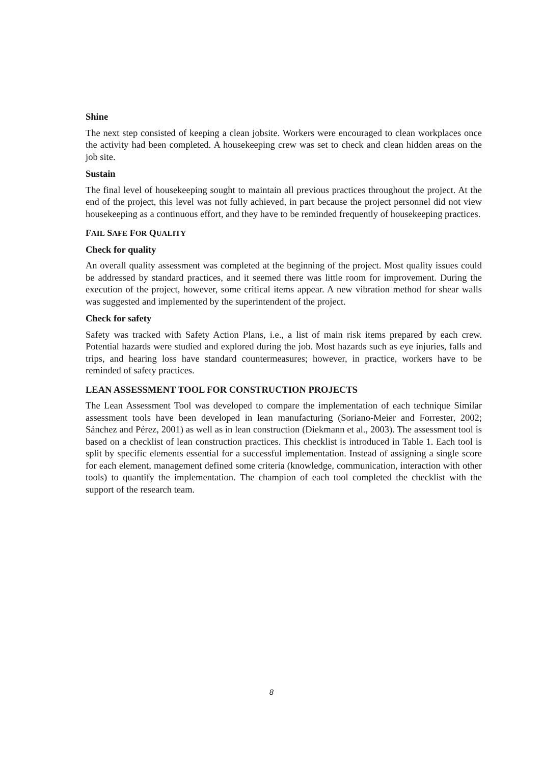Shine
The next step consisted of keeping a clean jobsite. Workers were encouraged to clean workplaces once the activity had been completed. A housekeeping crew was set to check and clean hidden areas on the job site.
Sustain
The final level of housekeeping sought to maintain all previous practices throughout the project. At the end of the project, this level was not fully achieved, in part because the project personnel did not view housekeeping as a continuous effort, and they have to be reminded frequently of housekeeping practices.
FAIL SAFE FOR QUALITY
Check for quality
An overall quality assessment was completed at the beginning of the project. Most quality issues could be addressed by standard practices, and it seemed there was little room for improvement. During the execution of the project, however, some critical items appear. A new vibration method for shear walls was suggested and implemented by the superintendent of the project.
Check for safety
Safety was tracked with Safety Action Plans, i.e., a list of main risk items prepared by each crew. Potential hazards were studied and explored during the job. Most hazards such as eye injuries, falls and trips, and hearing loss have standard countermeasures; however, in practice, workers have to be reminded of safety practices.
LEAN ASSESSMENT TOOL FOR CONSTRUCTION PROJECTS
The Lean Assessment Tool was developed to compare the implementation of each technique Similar assessment tools have been developed in lean manufacturing (Soriano-Meier and Forrester, 2002; Sánchez and Pérez, 2001) as well as in lean construction (Diekmann et al., 2003). The assessment tool is based on a checklist of lean construction practices. This checklist is introduced in Table 1. Each tool is split by specific elements essential for a successful implementation. Instead of assigning a single score for each element, management defined some criteria (knowledge, communication, interaction with other tools) to quantify the implementation. The champion of each tool completed the checklist with the support of the research team.
8